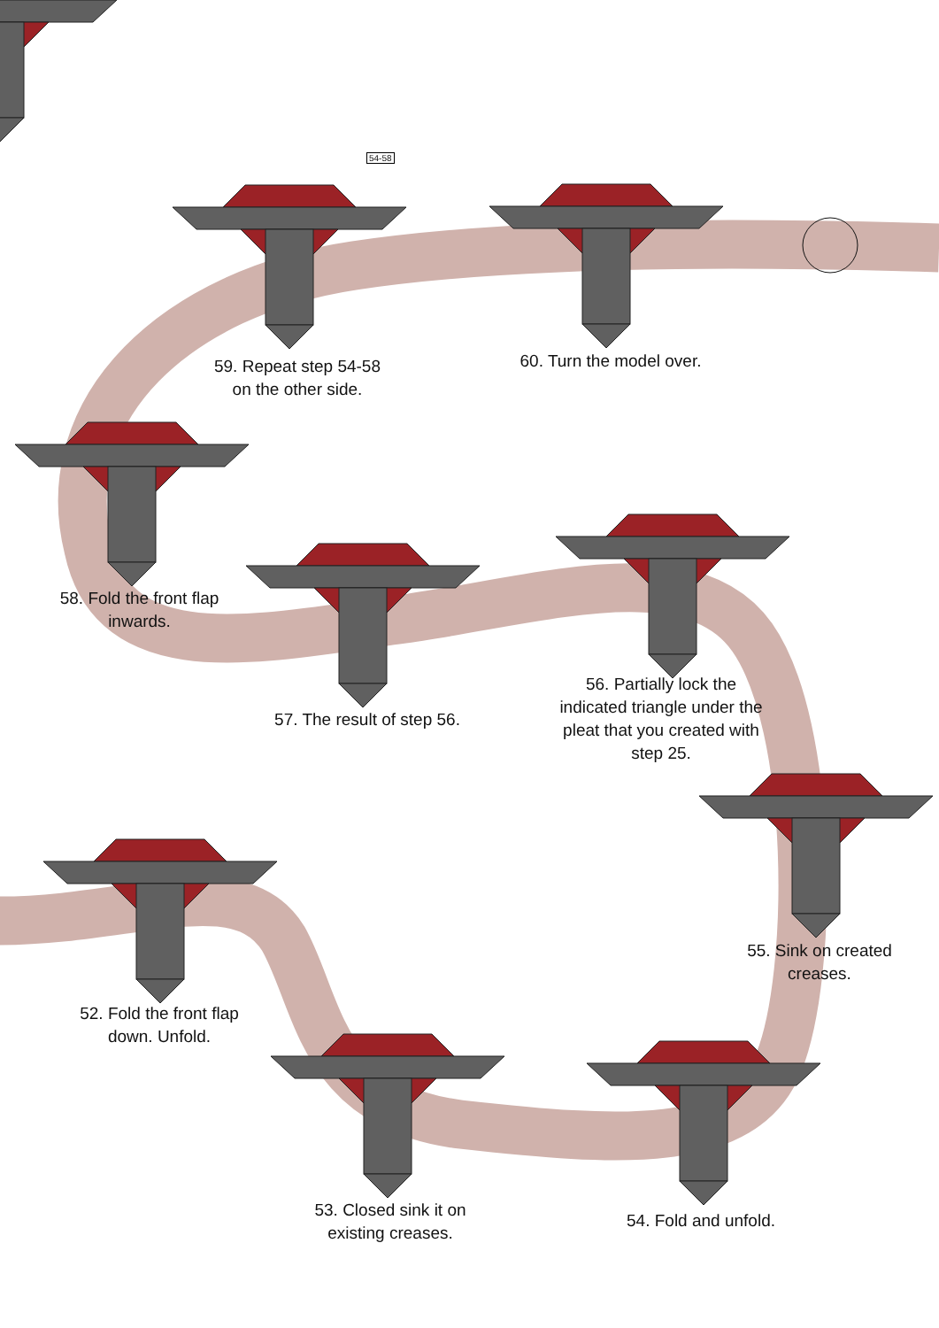54-58
59. Repeat step 54-58
on the other side.
60. Turn the model over.
58. Fold the front flap
inwards.
57. The result of step 56.
56. Partially lock the
indicated triangle under the
pleat that you created with
step 25.
55. Sink on created
creases.
52. Fold the front flap
down. Unfold.
53. Closed sink it on
existing creases.
54. Fold and unfold.